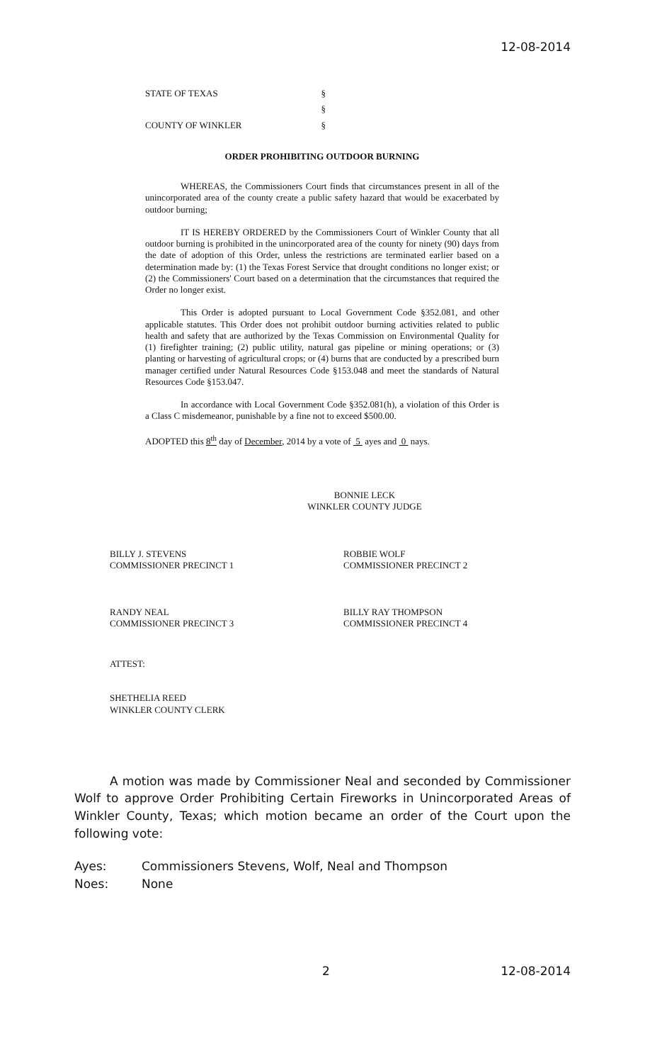12-08-2014
STATE OF TEXAS §
§
COUNTY OF WINKLER §
ORDER PROHIBITING OUTDOOR BURNING
WHEREAS, the Commissioners Court finds that circumstances present in all of the unincorporated area of the county create a public safety hazard that would be exacerbated by outdoor burning;
IT IS HEREBY ORDERED by the Commissioners Court of Winkler County that all outdoor burning is prohibited in the unincorporated area of the county for ninety (90) days from the date of adoption of this Order, unless the restrictions are terminated earlier based on a determination made by: (1) the Texas Forest Service that drought conditions no longer exist; or (2) the Commissioners' Court based on a determination that the circumstances that required the Order no longer exist.
This Order is adopted pursuant to Local Government Code §352.081, and other applicable statutes. This Order does not prohibit outdoor burning activities related to public health and safety that are authorized by the Texas Commission on Environmental Quality for (1) firefighter training; (2) public utility, natural gas pipeline or mining operations; or (3) planting or harvesting of agricultural crops; or (4) burns that are conducted by a prescribed burn manager certified under Natural Resources Code §153.048 and meet the standards of Natural Resources Code §153.047.
In accordance with Local Government Code §352.081(h), a violation of this Order is a Class C misdemeanor, punishable by a fine not to exceed $500.00.
ADOPTED this 8<sup>th</sup> day of December, 2014 by a vote of 5 ayes and 0 nays.
BONNIE LECK
WINKLER COUNTY JUDGE
BILLY J. STEVENS
COMMISSIONER PRECINCT 1
ROBBIE WOLF
COMMISSIONER PRECINCT 2
RANDY NEAL
COMMISSIONER PRECINCT 3
BILLY RAY THOMPSON
COMMISSIONER PRECINCT 4
ATTEST:
SHETHELIA REED
WINKLER COUNTY CLERK
A motion was made by Commissioner Neal and seconded by Commissioner Wolf to approve Order Prohibiting Certain Fireworks in Unincorporated Areas of Winkler County, Texas; which motion became an order of the Court upon the following vote:
Ayes: Commissioners Stevens, Wolf, Neal and Thompson Noes: None
2 12-08-2014